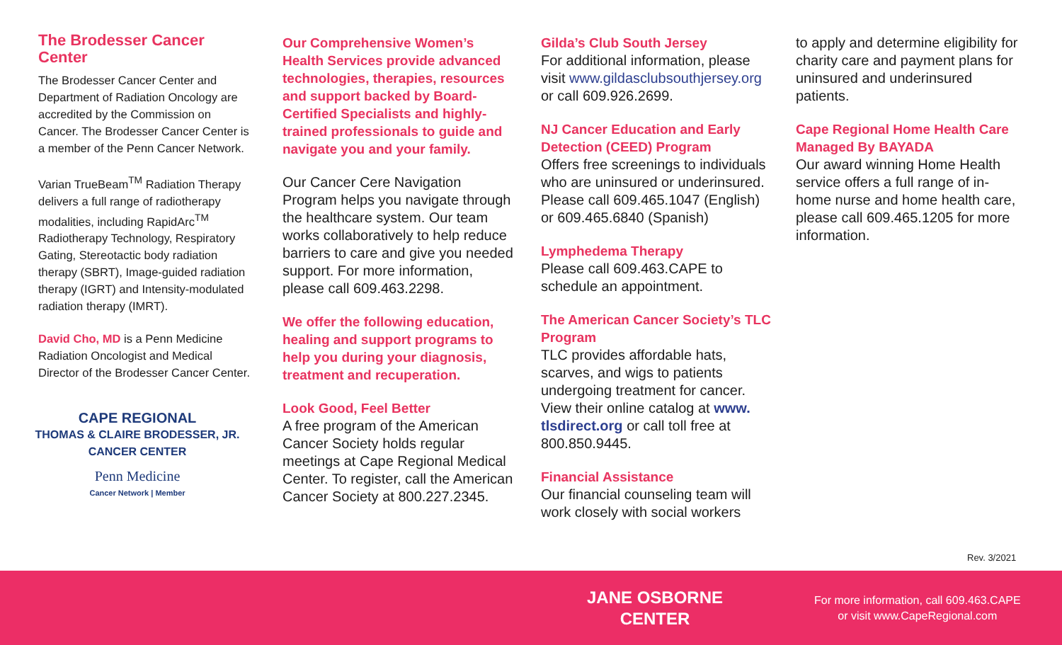The Brodesser Cancer Center
The Brodesser Cancer Center and Department of Radiation Oncology are accredited by the Commission on Cancer. The Brodesser Cancer Center is a member of the Penn Cancer Network.
Varian TrueBeam<sup>TM</sup> Radiation Therapy delivers a full range of radiotherapy modalities, including RapidArc<sup>TM</sup> Radiotherapy Technology, Respiratory Gating, Stereotactic body radiation therapy (SBRT), Image-guided radiation therapy (IGRT) and Intensity-modulated radiation therapy (IMRT).
David Cho, MD is a Penn Medicine Radiation Oncologist and Medical Director of the Brodesser Cancer Center.
CAPE REGIONAL
THOMAS & CLAIRE BRODESSER, JR.
CANCER CENTER
Penn Medicine
Cancer Network | Member
Our Comprehensive Women’s Health Services provide advanced technologies, therapies, resources and support backed by Board-Certified Specialists and highly-trained professionals to guide and navigate you and your family.
Our Cancer Cere Navigation Program helps you navigate through the healthcare system. Our team works collaboratively to help reduce barriers to care and give you needed support. For more information, please call 609.463.2298.
We offer the following education, healing and support programs to help you during your diagnosis, treatment and recuperation.
Look Good, Feel Better
A free program of the American Cancer Society holds regular meetings at Cape Regional Medical Center. To register, call the American Cancer Society at 800.227.2345.
Gilda’s Club South Jersey
For additional information, please visit www.gildasclubsouthjersey.org or call 609.926.2699.
NJ Cancer Education and Early Detection (CEED) Program
Offers free screenings to individuals who are uninsured or underinsured. Please call 609.465.1047 (English) or 609.465.6840 (Spanish)
Lymphedema Therapy
Please call 609.463.CAPE to schedule an appointment.
The American Cancer Society’s TLC Program
TLC provides affordable hats, scarves, and wigs to patients undergoing treatment for cancer. View their online catalog at www. tlsdirect.org or call toll free at 800.850.9445.
Financial Assistance
Our financial counseling team will work closely with social workers
to apply and determine eligibility for charity care and payment plans for uninsured and underinsured patients.
Cape Regional Home Health Care Managed By BAYADA
Our award winning Home Health service offers a full range of in-home nurse and home health care, please call 609.465.1205 for more information.
Rev. 3/2021
JANE OSBORNE
CENTER
For more information, call 609.463.CAPE
or visit www.CapeRegional.com